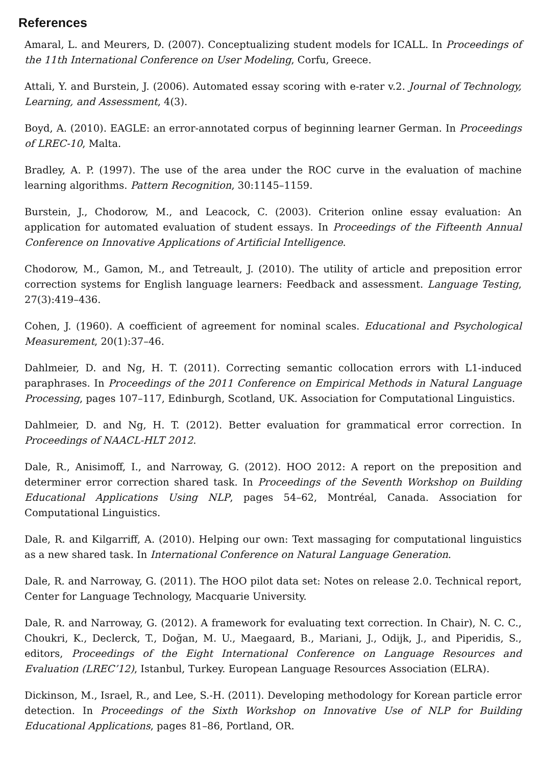References
Amaral, L. and Meurers, D. (2007). Conceptualizing student models for ICALL. In Proceedings of the 11th International Conference on User Modeling, Corfu, Greece.
Attali, Y. and Burstein, J. (2006). Automated essay scoring with e-rater v.2. Journal of Technology, Learning, and Assessment, 4(3).
Boyd, A. (2010). EAGLE: an error-annotated corpus of beginning learner German. In Proceedings of LREC-10, Malta.
Bradley, A. P. (1997). The use of the area under the ROC curve in the evaluation of machine learning algorithms. Pattern Recognition, 30:1145–1159.
Burstein, J., Chodorow, M., and Leacock, C. (2003). Criterion online essay evaluation: An application for automated evaluation of student essays. In Proceedings of the Fifteenth Annual Conference on Innovative Applications of Artificial Intelligence.
Chodorow, M., Gamon, M., and Tetreault, J. (2010). The utility of article and preposition error correction systems for English language learners: Feedback and assessment. Language Testing, 27(3):419–436.
Cohen, J. (1960). A coefficient of agreement for nominal scales. Educational and Psychological Measurement, 20(1):37–46.
Dahlmeier, D. and Ng, H. T. (2011). Correcting semantic collocation errors with L1-induced paraphrases. In Proceedings of the 2011 Conference on Empirical Methods in Natural Language Processing, pages 107–117, Edinburgh, Scotland, UK. Association for Computational Linguistics.
Dahlmeier, D. and Ng, H. T. (2012). Better evaluation for grammatical error correction. In Proceedings of NAACL-HLT 2012.
Dale, R., Anisimoff, I., and Narroway, G. (2012). HOO 2012: A report on the preposition and determiner error correction shared task. In Proceedings of the Seventh Workshop on Building Educational Applications Using NLP, pages 54–62, Montréal, Canada. Association for Computational Linguistics.
Dale, R. and Kilgarriff, A. (2010). Helping our own: Text massaging for computational linguistics as a new shared task. In International Conference on Natural Language Generation.
Dale, R. and Narroway, G. (2011). The HOO pilot data set: Notes on release 2.0. Technical report, Center for Language Technology, Macquarie University.
Dale, R. and Narroway, G. (2012). A framework for evaluating text correction. In Chair), N. C. C., Choukri, K., Declerck, T., Doğan, M. U., Maegaard, B., Mariani, J., Odijk, J., and Piperidis, S., editors, Proceedings of the Eight International Conference on Language Resources and Evaluation (LREC’12), Istanbul, Turkey. European Language Resources Association (ELRA).
Dickinson, M., Israel, R., and Lee, S.-H. (2011). Developing methodology for Korean particle error detection. In Proceedings of the Sixth Workshop on Innovative Use of NLP for Building Educational Applications, pages 81–86, Portland, OR.